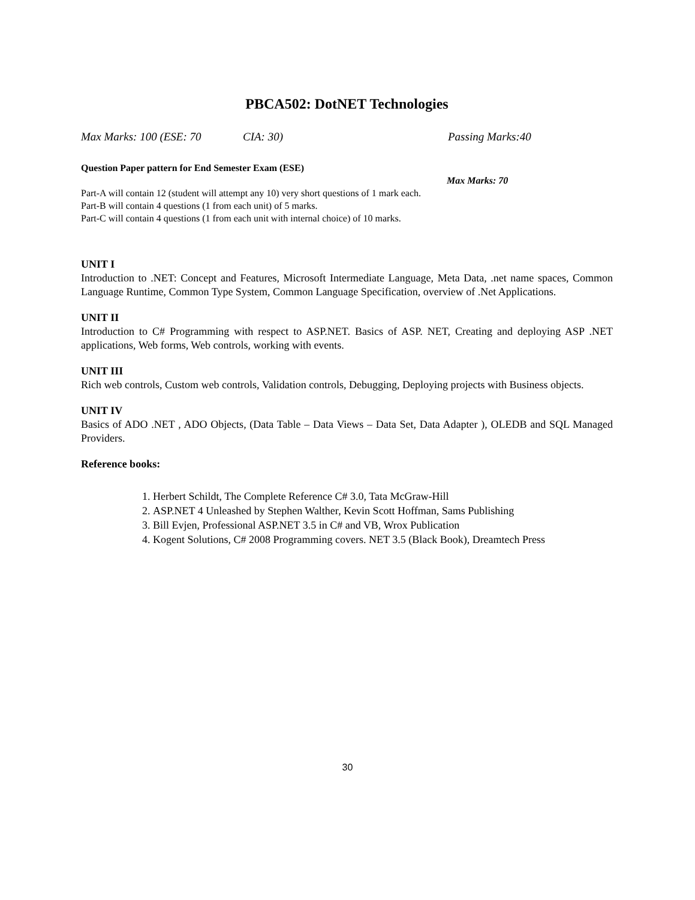PBCA502: DotNET Technologies
Max Marks: 100 (ESE: 70 CIA: 30) Passing Marks:40
Question Paper pattern for End Semester Exam (ESE)
Max Marks: 70
Part-A will contain 12 (student will attempt any 10) very short questions of 1 mark each.
Part-B will contain 4 questions (1 from each unit) of 5 marks.
Part-C will contain 4 questions (1 from each unit with internal choice) of 10 marks.
UNIT I
Introduction to .NET: Concept and Features, Microsoft Intermediate Language, Meta Data, .net name spaces, Common Language Runtime, Common Type System, Common Language Specification, overview of .Net Applications.
UNIT II
Introduction to C# Programming with respect to ASP.NET. Basics of ASP. NET, Creating and deploying ASP .NET applications, Web forms, Web controls, working with events.
UNIT III
Rich web controls, Custom web controls, Validation controls, Debugging, Deploying projects with Business objects.
UNIT IV
Basics of ADO .NET , ADO Objects, (Data Table – Data Views – Data Set, Data Adapter ), OLEDB and SQL Managed Providers.
Reference books:
1. Herbert Schildt, The Complete Reference C# 3.0, Tata McGraw-Hill
2. ASP.NET 4 Unleashed by Stephen Walther, Kevin Scott Hoffman, Sams Publishing
3. Bill Evjen, Professional ASP.NET 3.5 in C# and VB, Wrox Publication
4. Kogent Solutions, C# 2008 Programming covers. NET 3.5 (Black Book), Dreamtech Press
30